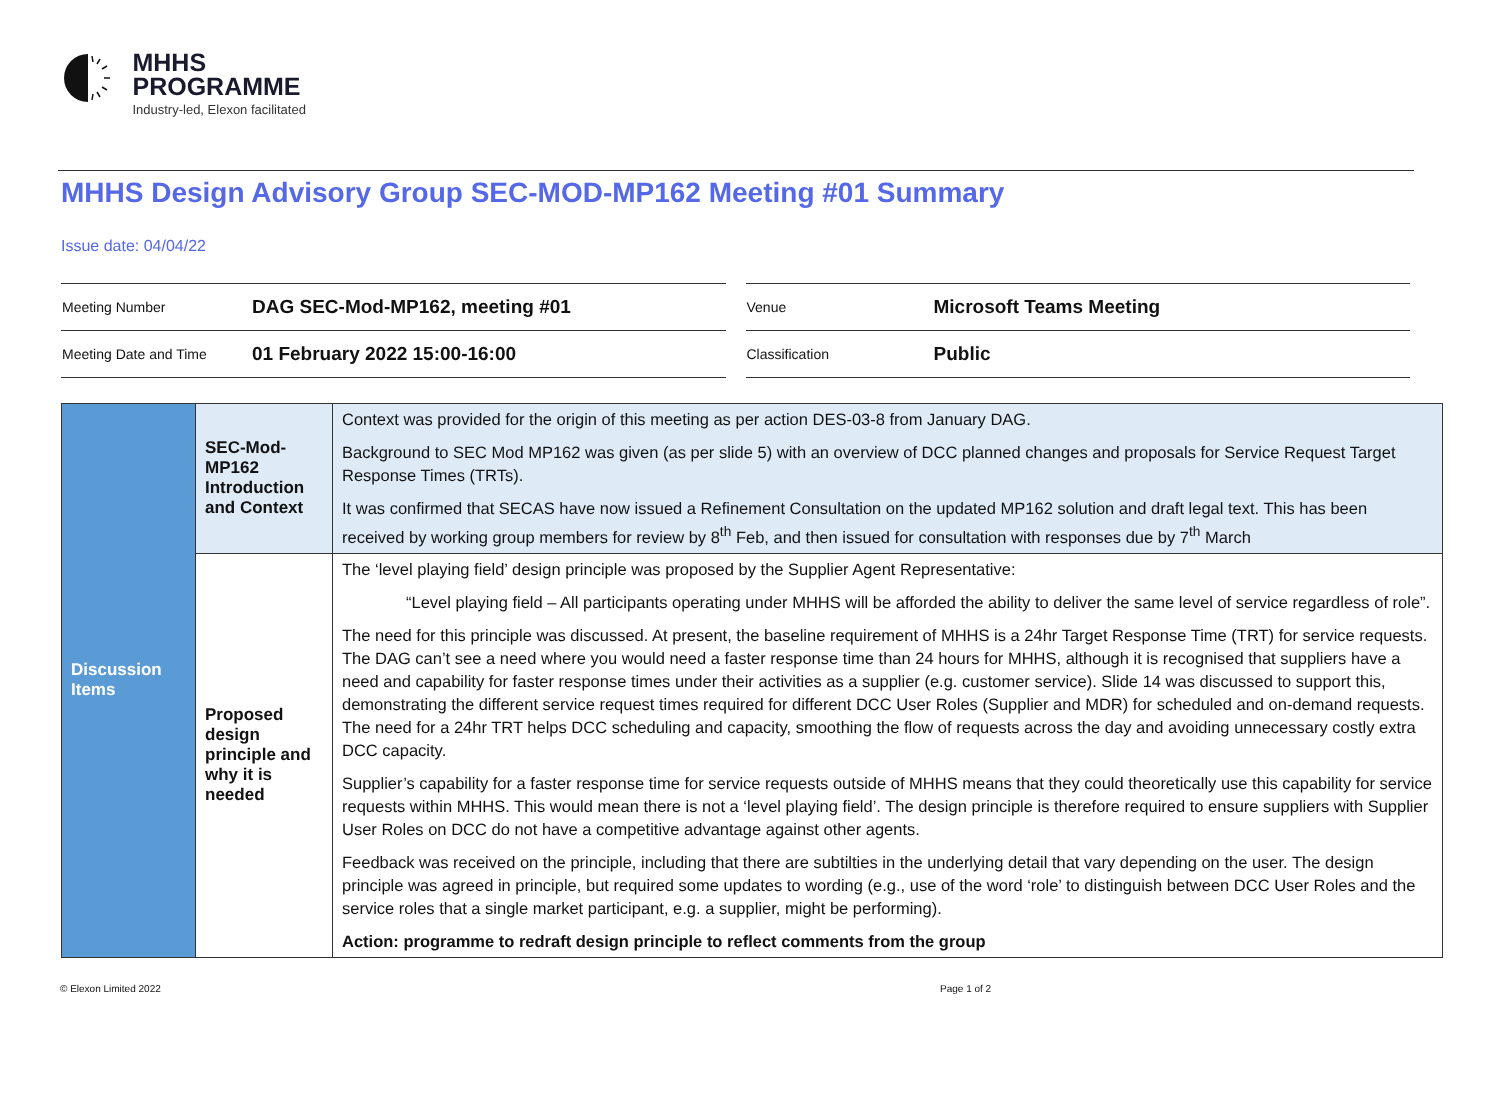MHHS
PROGRAMME
Industry-led, Elexon facilitated
MHHS Design Advisory Group SEC-MOD-MP162 Meeting #01 Summary
Issue date: 04/04/22
| Meeting Number | DAG SEC-Mod-MP162, meeting #01 |
| Meeting Date and Time | 01 February 2022 15:00-16:00 |
| Venue | Microsoft Teams Meeting |
| Classification | Public |
| Discussion Items | SEC-Mod-MP162 Introduction and Context | Context was provided for the origin of this meeting as per action DES-03-8 from January DAG. Background to SEC Mod MP162 was given (as per slide 5) with an overview of DCC planned changes and proposals for Service Request Target Response Times (TRTs). It was confirmed that SECAS have now issued a Refinement Consultation on the updated MP162 solution and draft legal text. This has been received by working group members for review by 8<sup>th</sup> Feb, and then issued for consultation with responses due by 7<sup>th</sup> March |
| | Proposed design principle and why it is needed | The ‘level playing field’ design principle was proposed by the Supplier Agent Representative: “Level playing field – All participants operating under MHHS will be afforded the ability to deliver the same level of service regardless of role”. The need for this principle was discussed. At present, the baseline requirement of MHHS is a 24hr Target Response Time (TRT) for service requests. The DAG can’t see a need where you would need a faster response time than 24 hours for MHHS, although it is recognised that suppliers have a need and capability for faster response times under their activities as a supplier (e.g. customer service). Slide 14 was discussed to support this, demonstrating the different service request times required for different DCC User Roles (Supplier and MDR) for scheduled and on-demand requests. The need for a 24hr TRT helps DCC scheduling and capacity, smoothing the flow of requests across the day and avoiding unnecessary costly extra DCC capacity. Supplier’s capability for a faster response time for service requests outside of MHHS means that they could theoretically use this capability for service requests within MHHS. This would mean there is not a ‘level playing field’. The design principle is therefore required to ensure suppliers with Supplier User Roles on DCC do not have a competitive advantage against other agents. Feedback was received on the principle, including that there are subtilties in the underlying detail that vary depending on the user. The design principle was agreed in principle, but required some updates to wording (e.g., use of the word ‘role’ to distinguish between DCC User Roles and the service roles that a single market participant, e.g. a supplier, might be performing). Action: programme to redraft design principle to reflect comments from the group |
© Elexon Limited 2022 Page 1 of 2